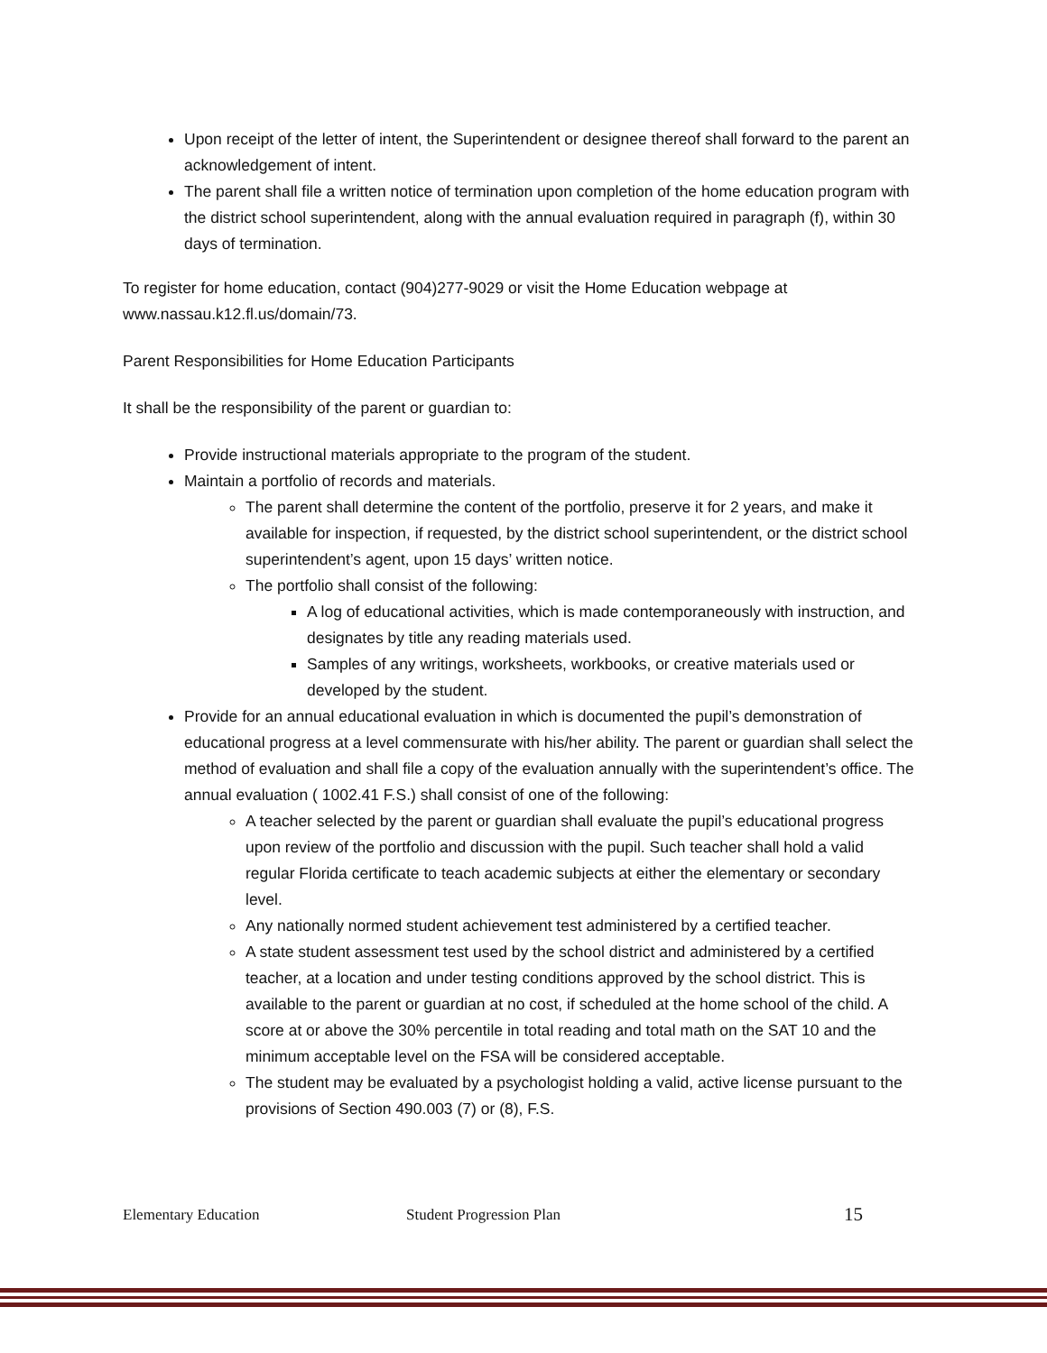Upon receipt of the letter of intent, the Superintendent or designee thereof shall forward to the parent an acknowledgement of intent.
The parent shall file a written notice of termination upon completion of the home education program with the district school superintendent, along with the annual evaluation required in paragraph (f), within 30 days of termination.
To register for home education, contact (904)277-9029 or visit the Home Education webpage at www.nassau.k12.fl.us/domain/73.
Parent Responsibilities for Home Education Participants
It shall be the responsibility of the parent or guardian to:
Provide instructional materials appropriate to the program of the student.
Maintain a portfolio of records and materials.
The parent shall determine the content of the portfolio, preserve it for 2 years, and make it available for inspection, if requested, by the district school superintendent, or the district school superintendent’s agent, upon 15 days’ written notice.
The portfolio shall consist of the following:
A log of educational activities, which is made contemporaneously with instruction, and designates by title any reading materials used.
Samples of any writings, worksheets, workbooks, or creative materials used or developed by the student.
Provide for an annual educational evaluation in which is documented the pupil’s demonstration of educational progress at a level commensurate with his/her ability. The parent or guardian shall select the method of evaluation and shall file a copy of the evaluation annually with the superintendent’s office. The annual evaluation ( 1002.41 F.S.) shall consist of one of the following:
A teacher selected by the parent or guardian shall evaluate the pupil’s educational progress upon review of the portfolio and discussion with the pupil. Such teacher shall hold a valid regular Florida certificate to teach academic subjects at either the elementary or secondary level.
Any nationally normed student achievement test administered by a certified teacher.
A state student assessment test used by the school district and administered by a certified teacher, at a location and under testing conditions approved by the school district. This is available to the parent or guardian at no cost, if scheduled at the home school of the child. A score at or above the 30% percentile in total reading and total math on the SAT 10 and the minimum acceptable level on the FSA will be considered acceptable.
The student may be evaluated by a psychologist holding a valid, active license pursuant to the provisions of Section 490.003 (7) or (8), F.S.
Elementary Education Student Progression Plan 15